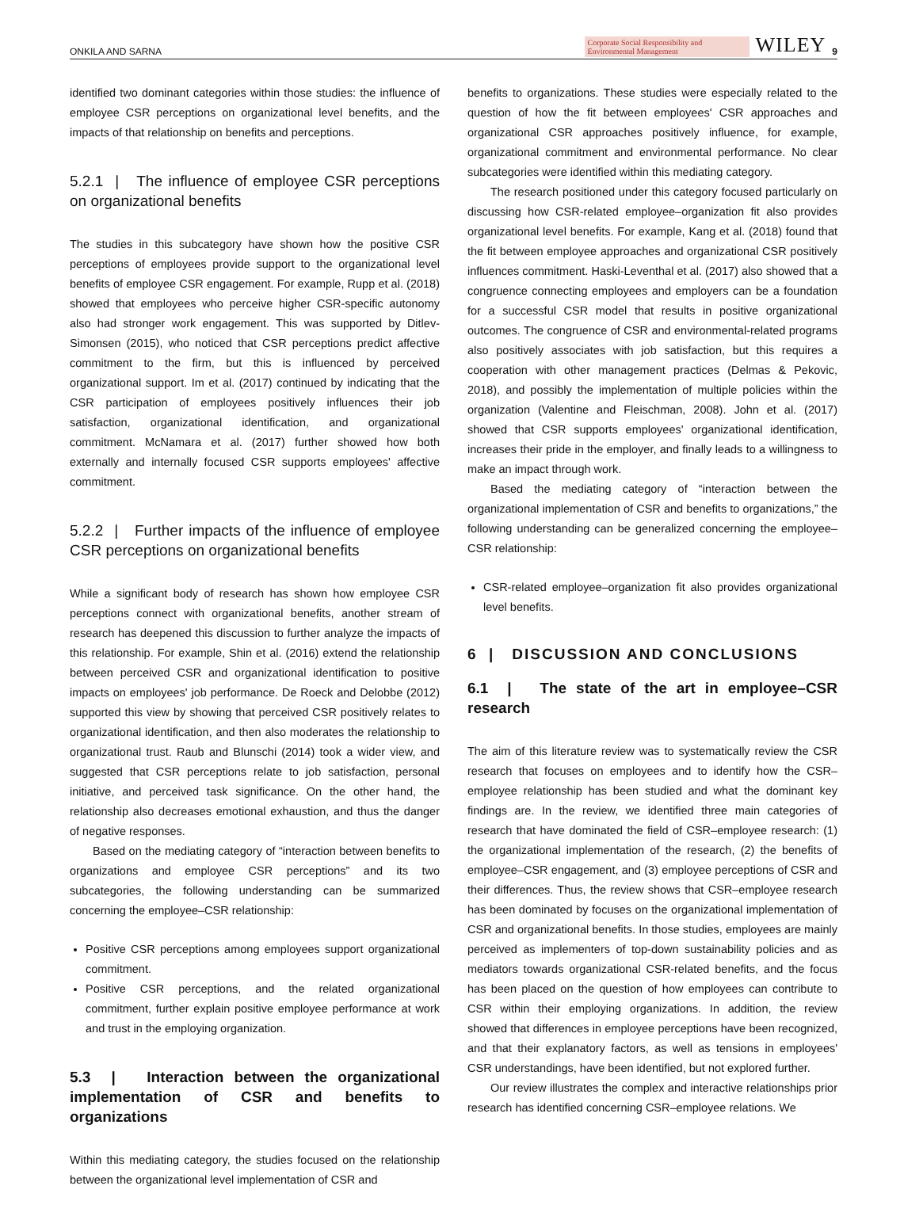ONKILA AND SARNA Corporate Social Responsibility and Environmental Management WILEY 9
identified two dominant categories within those studies: the influence of employee CSR perceptions on organizational level benefits, and the impacts of that relationship on benefits and perceptions.
5.2.1 | The influence of employee CSR perceptions on organizational benefits
The studies in this subcategory have shown how the positive CSR perceptions of employees provide support to the organizational level benefits of employee CSR engagement. For example, Rupp et al. (2018) showed that employees who perceive higher CSR-specific autonomy also had stronger work engagement. This was supported by Ditlev-Simonsen (2015), who noticed that CSR perceptions predict affective commitment to the firm, but this is influenced by perceived organizational support. Im et al. (2017) continued by indicating that the CSR participation of employees positively influences their job satisfaction, organizational identification, and organizational commitment. McNamara et al. (2017) further showed how both externally and internally focused CSR supports employees' affective commitment.
5.2.2 | Further impacts of the influence of employee CSR perceptions on organizational benefits
While a significant body of research has shown how employee CSR perceptions connect with organizational benefits, another stream of research has deepened this discussion to further analyze the impacts of this relationship. For example, Shin et al. (2016) extend the relationship between perceived CSR and organizational identification to positive impacts on employees' job performance. De Roeck and Delobbe (2012) supported this view by showing that perceived CSR positively relates to organizational identification, and then also moderates the relationship to organizational trust. Raub and Blunschi (2014) took a wider view, and suggested that CSR perceptions relate to job satisfaction, personal initiative, and perceived task significance. On the other hand, the relationship also decreases emotional exhaustion, and thus the danger of negative responses.
Based on the mediating category of “interaction between benefits to organizations and employee CSR perceptions” and its two subcategories, the following understanding can be summarized concerning the employee–CSR relationship:
Positive CSR perceptions among employees support organizational commitment.
Positive CSR perceptions, and the related organizational commitment, further explain positive employee performance at work and trust in the employing organization.
5.3 | Interaction between the organizational implementation of CSR and benefits to organizations
Within this mediating category, the studies focused on the relationship between the organizational level implementation of CSR and
benefits to organizations. These studies were especially related to the question of how the fit between employees' CSR approaches and organizational CSR approaches positively influence, for example, organizational commitment and environmental performance. No clear subcategories were identified within this mediating category.
The research positioned under this category focused particularly on discussing how CSR-related employee–organization fit also provides organizational level benefits. For example, Kang et al. (2018) found that the fit between employee approaches and organizational CSR positively influences commitment. Haski-Leventhal et al. (2017) also showed that a congruence connecting employees and employers can be a foundation for a successful CSR model that results in positive organizational outcomes. The congruence of CSR and environmental-related programs also positively associates with job satisfaction, but this requires a cooperation with other management practices (Delmas & Pekovic, 2018), and possibly the implementation of multiple policies within the organization (Valentine and Fleischman, 2008). John et al. (2017) showed that CSR supports employees' organizational identification, increases their pride in the employer, and finally leads to a willingness to make an impact through work.
Based the mediating category of “interaction between the organizational implementation of CSR and benefits to organizations,” the following understanding can be generalized concerning the employee–CSR relationship:
CSR-related employee–organization fit also provides organizational level benefits.
6 | DISCUSSION AND CONCLUSIONS
6.1 | The state of the art in employee–CSR research
The aim of this literature review was to systematically review the CSR research that focuses on employees and to identify how the CSR–employee relationship has been studied and what the dominant key findings are. In the review, we identified three main categories of research that have dominated the field of CSR–employee research: (1) the organizational implementation of the research, (2) the benefits of employee–CSR engagement, and (3) employee perceptions of CSR and their differences. Thus, the review shows that CSR–employee research has been dominated by focuses on the organizational implementation of CSR and organizational benefits. In those studies, employees are mainly perceived as implementers of top-down sustainability policies and as mediators towards organizational CSR-related benefits, and the focus has been placed on the question of how employees can contribute to CSR within their employing organizations. In addition, the review showed that differences in employee perceptions have been recognized, and that their explanatory factors, as well as tensions in employees' CSR understandings, have been identified, but not explored further.
Our review illustrates the complex and interactive relationships prior research has identified concerning CSR–employee relations. We